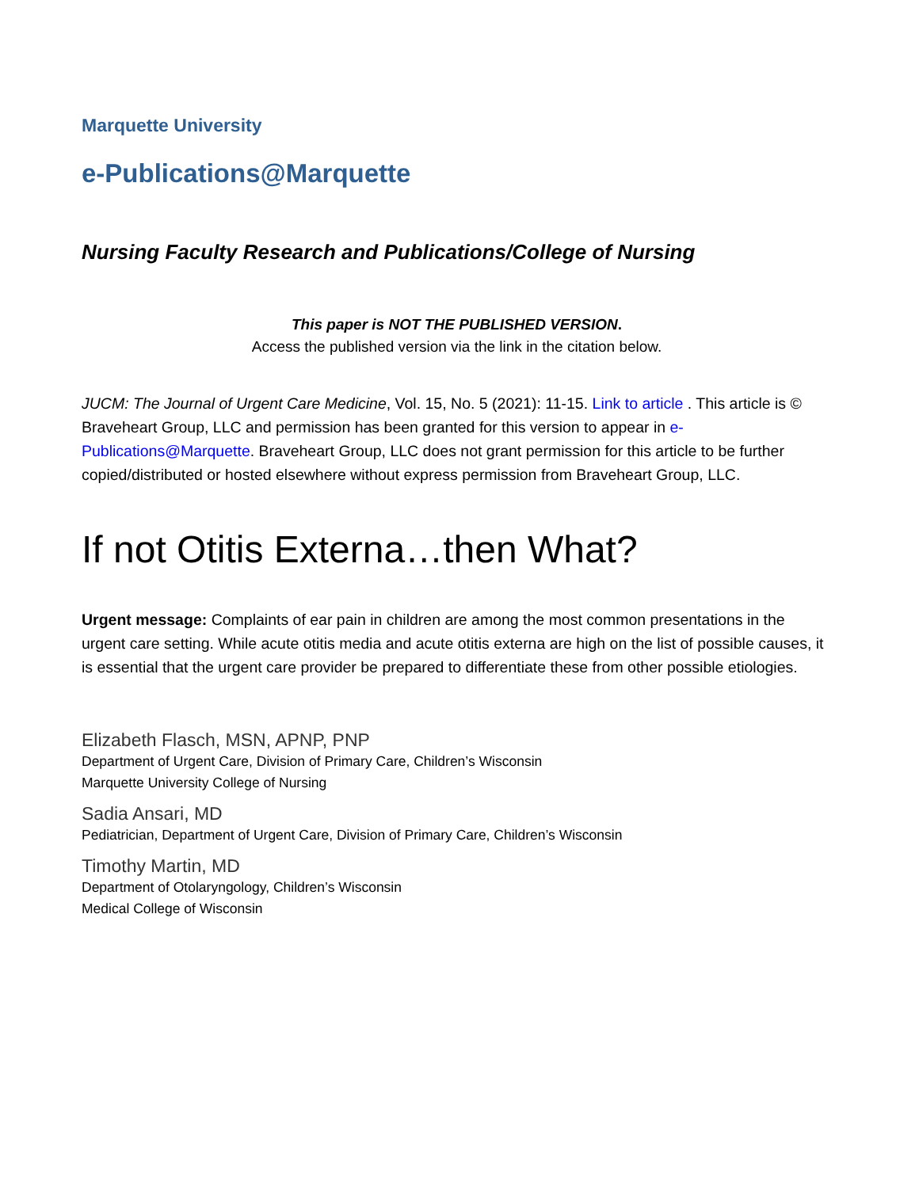Marquette University
e-Publications@Marquette
Nursing Faculty Research and Publications/College of Nursing
This paper is NOT THE PUBLISHED VERSION.
Access the published version via the link in the citation below.
JUCM: The Journal of Urgent Care Medicine, Vol. 15, No. 5 (2021): 11-15. Link to article . This article is © Braveheart Group, LLC and permission has been granted for this version to appear in e-Publications@Marquette. Braveheart Group, LLC does not grant permission for this article to be further copied/distributed or hosted elsewhere without express permission from Braveheart Group, LLC.
If not Otitis Externa…then What?
Urgent message: Complaints of ear pain in children are among the most common presentations in the urgent care setting. While acute otitis media and acute otitis externa are high on the list of possible causes, it is essential that the urgent care provider be prepared to differentiate these from other possible etiologies.
Elizabeth Flasch, MSN, APNP, PNP
Department of Urgent Care, Division of Primary Care, Children’s Wisconsin
Marquette University College of Nursing
Sadia Ansari, MD
Pediatrician, Department of Urgent Care, Division of Primary Care, Children’s Wisconsin
Timothy Martin, MD
Department of Otolaryngology, Children’s Wisconsin
Medical College of Wisconsin